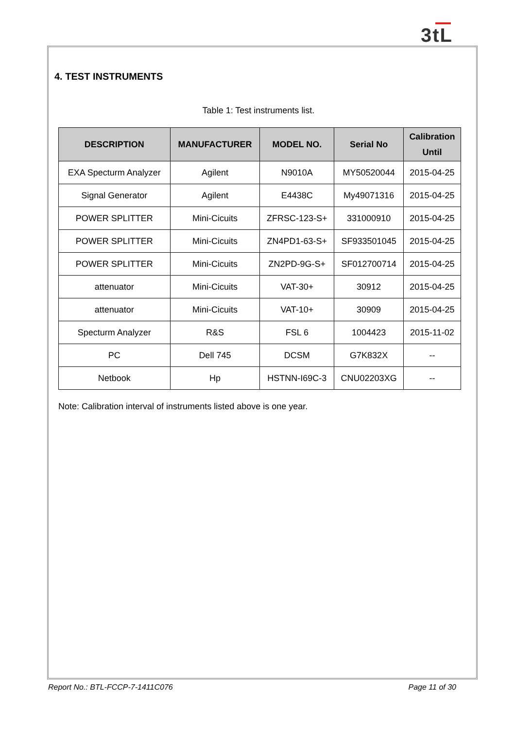3tL
4. TEST INSTRUMENTS
Table 1: Test instruments list.
| DESCRIPTION | MANUFACTURER | MODEL NO. | Serial No | Calibration Until |
| --- | --- | --- | --- | --- |
| EXA Specturm Analyzer | Agilent | N9010A | MY50520044 | 2015-04-25 |
| Signal Generator | Agilent | E4438C | My49071316 | 2015-04-25 |
| POWER SPLITTER | Mini-Cicuits | ZFRSC-123-S+ | 331000910 | 2015-04-25 |
| POWER SPLITTER | Mini-Cicuits | ZN4PD1-63-S+ | SF933501045 | 2015-04-25 |
| POWER SPLITTER | Mini-Cicuits | ZN2PD-9G-S+ | SF012700714 | 2015-04-25 |
| attenuator | Mini-Cicuits | VAT-30+ | 30912 | 2015-04-25 |
| attenuator | Mini-Cicuits | VAT-10+ | 30909 | 2015-04-25 |
| Specturm Analyzer | R&S | FSL 6 | 1004423 | 2015-11-02 |
| PC | Dell 745 | DCSM | G7K832X | -- |
| Netbook | Hp | HSTNN-I69C-3 | CNU02203XG | -- |
Note: Calibration interval of instruments listed above is one year.
Report No.: BTL-FCCP-7-1411C076 Page 11 of 30